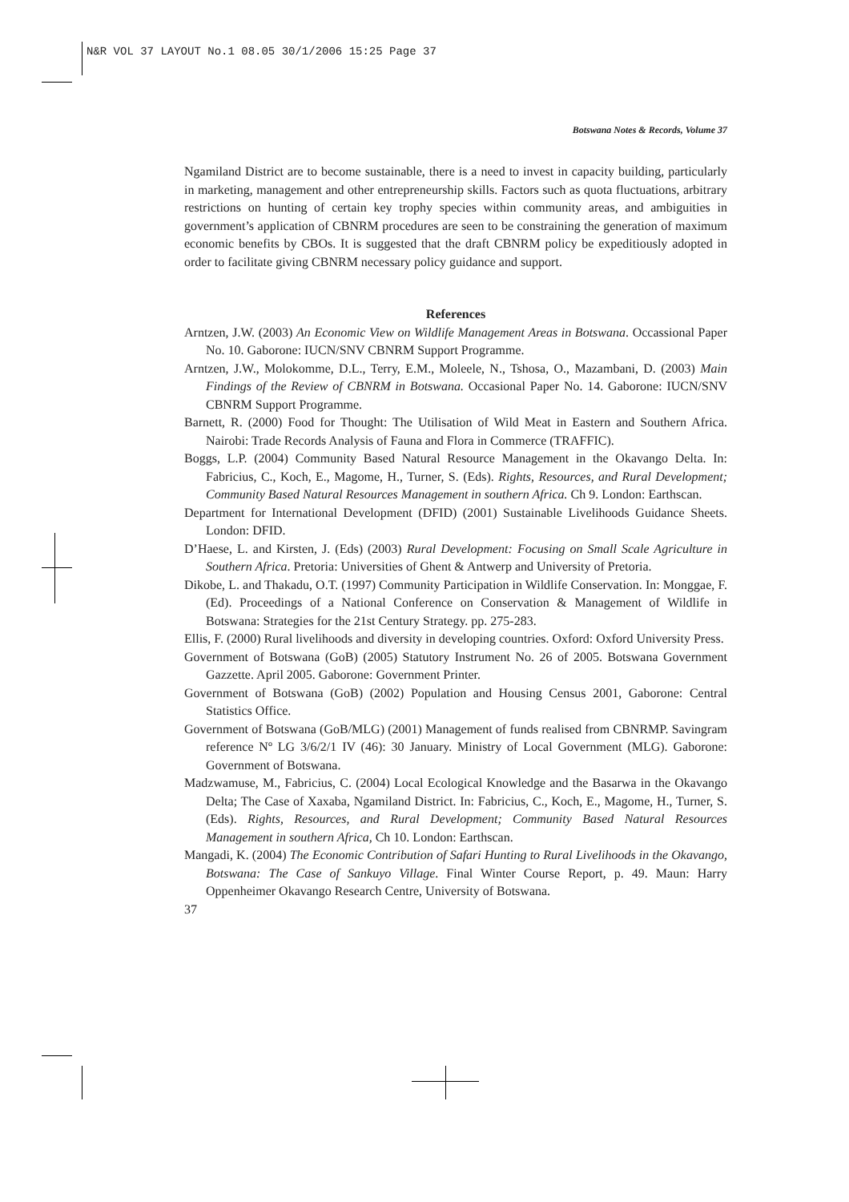N&R VOL 37 LAYOUT No.1 08.05 30/1/2006 15:25 Page 37
Botswana Notes & Records, Volume 37
Ngamiland District are to become sustainable, there is a need to invest in capacity building, particularly in marketing, management and other entrepreneurship skills. Factors such as quota fluctuations, arbitrary restrictions on hunting of certain key trophy species within community areas, and ambiguities in government’s application of CBNRM procedures are seen to be constraining the generation of maximum economic benefits by CBOs. It is suggested that the draft CBNRM policy be expeditiously adopted in order to facilitate giving CBNRM necessary policy guidance and support.
References
Arntzen, J.W. (2003) An Economic View on Wildlife Management Areas in Botswana. Occassional Paper No. 10. Gaborone: IUCN/SNV CBNRM Support Programme.
Arntzen, J.W., Molokomme, D.L., Terry, E.M., Moleele, N., Tshosa, O., Mazambani, D. (2003) Main Findings of the Review of CBNRM in Botswana. Occasional Paper No. 14. Gaborone: IUCN/SNV CBNRM Support Programme.
Barnett, R. (2000) Food for Thought: The Utilisation of Wild Meat in Eastern and Southern Africa. Nairobi: Trade Records Analysis of Fauna and Flora in Commerce (TRAFFIC).
Boggs, L.P. (2004) Community Based Natural Resource Management in the Okavango Delta. In: Fabricius, C., Koch, E., Magome, H., Turner, S. (Eds). Rights, Resources, and Rural Development; Community Based Natural Resources Management in southern Africa. Ch 9. London: Earthscan.
Department for International Development (DFID) (2001) Sustainable Livelihoods Guidance Sheets. London: DFID.
D’Haese, L. and Kirsten, J. (Eds) (2003) Rural Development: Focusing on Small Scale Agriculture in Southern Africa. Pretoria: Universities of Ghent & Antwerp and University of Pretoria.
Dikobe, L. and Thakadu, O.T. (1997) Community Participation in Wildlife Conservation. In: Monggae, F. (Ed). Proceedings of a National Conference on Conservation & Management of Wildlife in Botswana: Strategies for the 21st Century Strategy. pp. 275-283.
Ellis, F. (2000) Rural livelihoods and diversity in developing countries. Oxford: Oxford University Press.
Government of Botswana (GoB) (2005) Statutory Instrument No. 26 of 2005. Botswana Government Gazzette. April 2005. Gaborone: Government Printer.
Government of Botswana (GoB) (2002) Population and Housing Census 2001, Gaborone: Central Statistics Office.
Government of Botswana (GoB/MLG) (2001) Management of funds realised from CBNRMP. Savingram reference Nº LG 3/6/2/1 IV (46): 30 January. Ministry of Local Government (MLG). Gaborone: Government of Botswana.
Madzwamuse, M., Fabricius, C. (2004) Local Ecological Knowledge and the Basarwa in the Okavango Delta; The Case of Xaxaba, Ngamiland District. In: Fabricius, C., Koch, E., Magome, H., Turner, S. (Eds). Rights, Resources, and Rural Development; Community Based Natural Resources Management in southern Africa, Ch 10. London: Earthscan.
Mangadi, K. (2004) The Economic Contribution of Safari Hunting to Rural Livelihoods in the Okavango, Botswana: The Case of Sankuyo Village. Final Winter Course Report, p. 49. Maun: Harry Oppenheimer Okavango Research Centre, University of Botswana.
37